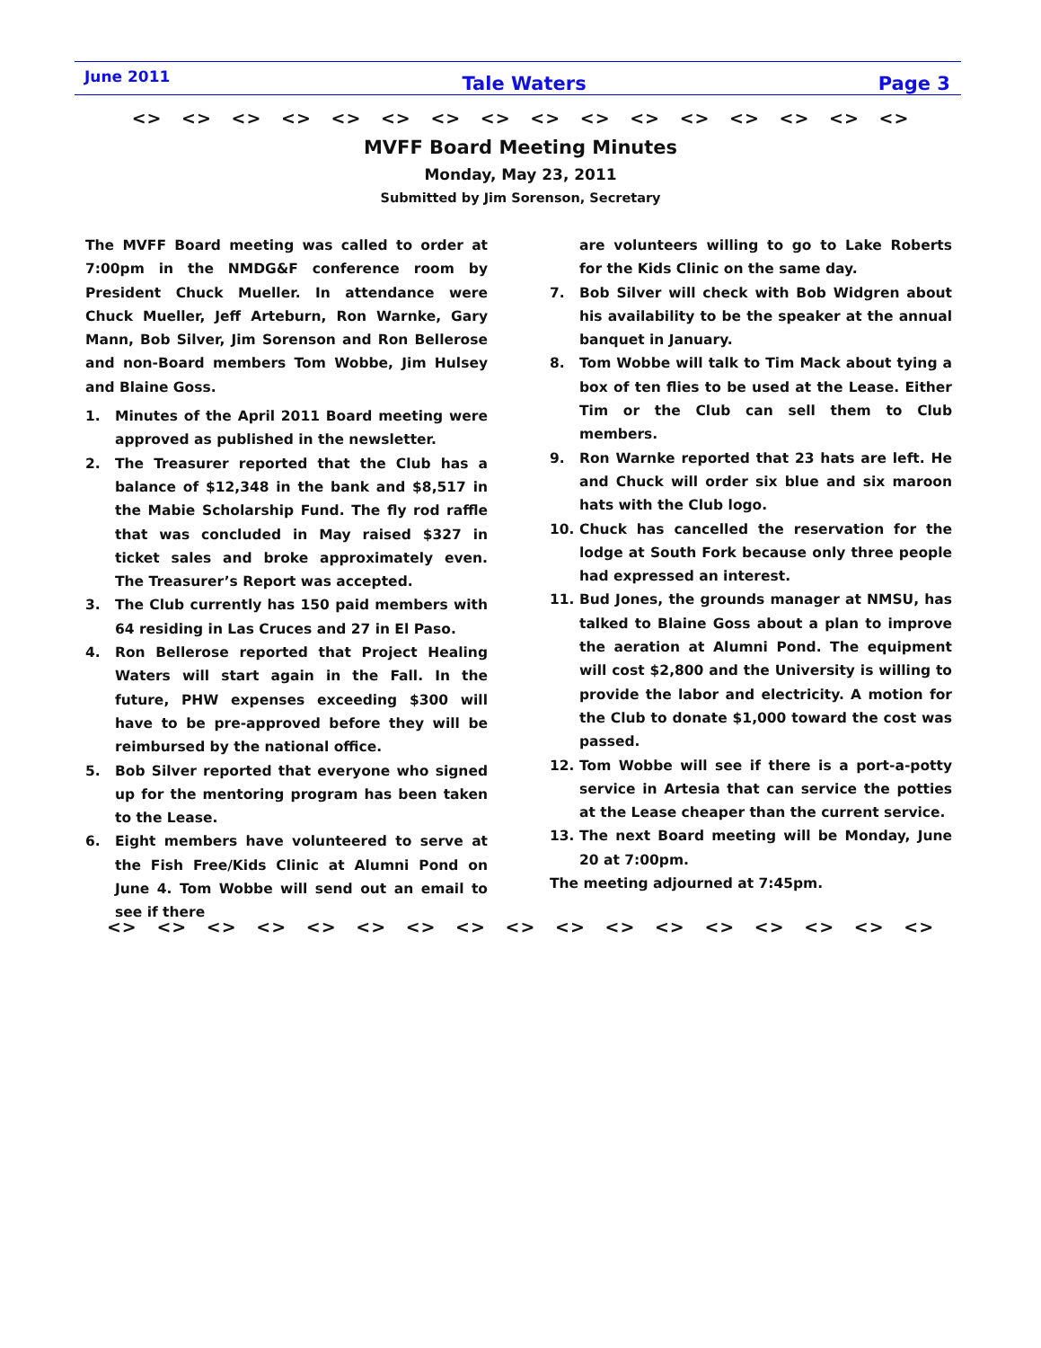June 2011 Tale Waters Page 3
<> <> <> <> <> <> <> <> <> <> <> <> <> <> <> <>
MVFF Board Meeting Minutes
Monday, May 23, 2011
Submitted by Jim Sorenson, Secretary
The MVFF Board meeting was called to order at 7:00pm in the NMDG&F conference room by President Chuck Mueller. In attendance were Chuck Mueller, Jeff Arteburn, Ron Warnke, Gary Mann, Bob Silver, Jim Sorenson and Ron Bellerose and non-Board members Tom Wobbe, Jim Hulsey and Blaine Goss.
1. Minutes of the April 2011 Board meeting were approved as published in the newsletter.
2. The Treasurer reported that the Club has a balance of $12,348 in the bank and $8,517 in the Mabie Scholarship Fund. The fly rod raffle that was concluded in May raised $327 in ticket sales and broke approximately even. The Treasurer’s Report was accepted.
3. The Club currently has 150 paid members with 64 residing in Las Cruces and 27 in El Paso.
4. Ron Bellerose reported that Project Healing Waters will start again in the Fall. In the future, PHW expenses exceeding $300 will have to be pre-approved before they will be reimbursed by the national office.
5. Bob Silver reported that everyone who signed up for the mentoring program has been taken to the Lease.
6. Eight members have volunteered to serve at the Fish Free/Kids Clinic at Alumni Pond on June 4. Tom Wobbe will send out an email to see if there
are volunteers willing to go to Lake Roberts for the Kids Clinic on the same day.
7. Bob Silver will check with Bob Widgren about his availability to be the speaker at the annual banquet in January.
8. Tom Wobbe will talk to Tim Mack about tying a box of ten flies to be used at the Lease. Either Tim or the Club can sell them to Club members.
9. Ron Warnke reported that 23 hats are left. He and Chuck will order six blue and six maroon hats with the Club logo.
10. Chuck has cancelled the reservation for the lodge at South Fork because only three people had expressed an interest.
11. Bud Jones, the grounds manager at NMSU, has talked to Blaine Goss about a plan to improve the aeration at Alumni Pond. The equipment will cost $2,800 and the University is willing to provide the labor and electricity. A motion for the Club to donate $1,000 toward the cost was passed.
12. Tom Wobbe will see if there is a port-a-potty service in Artesia that can service the potties at the Lease cheaper than the current service.
13. The next Board meeting will be Monday, June 20 at 7:00pm.
The meeting adjourned at 7:45pm.
<> <> <> <> <> <> <> <> <> <> <> <> <> <> <> <> <>